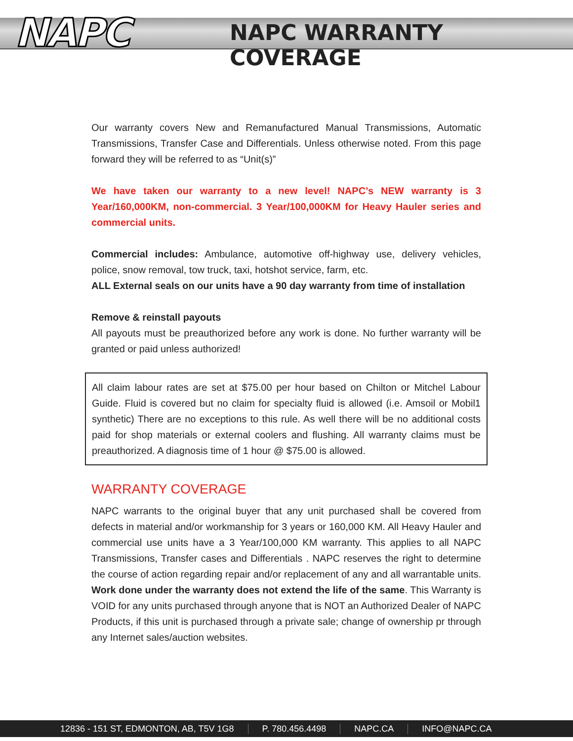NAPC NAPC WARRANTY COVERAGE
Our warranty covers New and Remanufactured Manual Transmissions, Automatic Transmissions, Transfer Case and Differentials. Unless otherwise noted. From this page forward they will be referred to as “Unit(s)”
We have taken our warranty to a new level! NAPC’s NEW warranty is 3 Year/160,000KM, non-commercial. 3 Year/100,000KM for Heavy Hauler series and commercial units.
Commercial includes: Ambulance, automotive off-highway use, delivery vehicles, police, snow removal, tow truck, taxi, hotshot service, farm, etc.
ALL External seals on our units have a 90 day warranty from time of installation
Remove & reinstall payouts
All payouts must be preauthorized before any work is done. No further warranty will be granted or paid unless authorized!
All claim labour rates are set at $75.00 per hour based on Chilton or Mitchel Labour Guide. Fluid is covered but no claim for specialty fluid is allowed (i.e. Amsoil or Mobil1 synthetic) There are no exceptions to this rule. As well there will be no additional costs paid for shop materials or external coolers and flushing. All warranty claims must be preauthorized. A diagnosis time of 1 hour @ $75.00 is allowed.
WARRANTY COVERAGE
NAPC warrants to the original buyer that any unit purchased shall be covered from defects in material and/or workmanship for 3 years or 160,000 KM. All Heavy Hauler and commercial use units have a 3 Year/100,000 KM warranty. This applies to all NAPC Transmissions, Transfer cases and Differentials . NAPC reserves the right to determine the course of action regarding repair and/or replacement of any and all warrantable units. Work done under the warranty does not extend the life of the same. This Warranty is VOID for any units purchased through anyone that is NOT an Authorized Dealer of NAPC Products, if this unit is purchased through a private sale; change of ownership pr through any Internet sales/auction websites.
12836 - 151 ST, EDMONTON, AB, T5V 1G8 P. 780.456.4498 NAPC.CA INFO@NAPC.CA